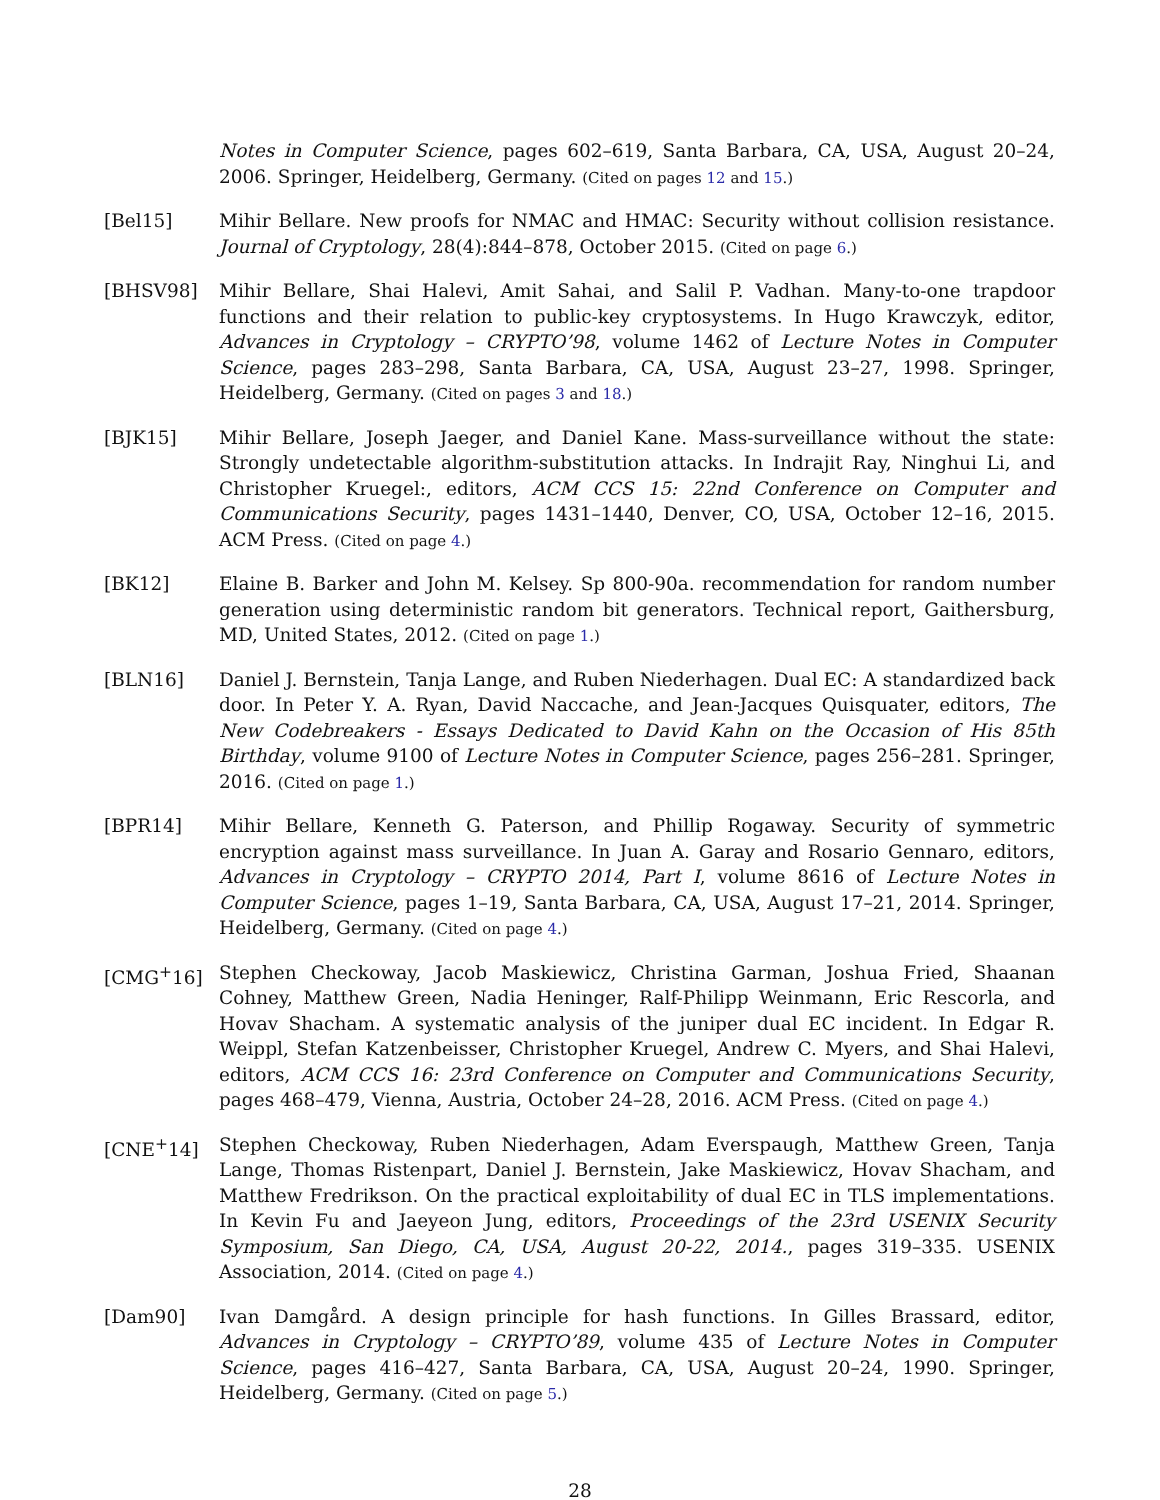Notes in Computer Science, pages 602–619, Santa Barbara, CA, USA, August 20–24, 2006. Springer, Heidelberg, Germany. (Cited on pages 12 and 15.)
[Bel15] Mihir Bellare. New proofs for NMAC and HMAC: Security without collision resistance. Journal of Cryptology, 28(4):844–878, October 2015. (Cited on page 6.)
[BHSV98] Mihir Bellare, Shai Halevi, Amit Sahai, and Salil P. Vadhan. Many-to-one trapdoor functions and their relation to public-key cryptosystems. In Hugo Krawczyk, editor, Advances in Cryptology – CRYPTO’98, volume 1462 of Lecture Notes in Computer Science, pages 283–298, Santa Barbara, CA, USA, August 23–27, 1998. Springer, Heidelberg, Germany. (Cited on pages 3 and 18.)
[BJK15] Mihir Bellare, Joseph Jaeger, and Daniel Kane. Mass-surveillance without the state: Strongly undetectable algorithm-substitution attacks. In Indrajit Ray, Ninghui Li, and Christopher Kruegel:, editors, ACM CCS 15: 22nd Conference on Computer and Communications Security, pages 1431–1440, Denver, CO, USA, October 12–16, 2015. ACM Press. (Cited on page 4.)
[BK12] Elaine B. Barker and John M. Kelsey. Sp 800-90a. recommendation for random number generation using deterministic random bit generators. Technical report, Gaithersburg, MD, United States, 2012. (Cited on page 1.)
[BLN16] Daniel J. Bernstein, Tanja Lange, and Ruben Niederhagen. Dual EC: A standardized back door. In Peter Y. A. Ryan, David Naccache, and Jean-Jacques Quisquater, editors, The New Codebreakers - Essays Dedicated to David Kahn on the Occasion of His 85th Birthday, volume 9100 of Lecture Notes in Computer Science, pages 256–281. Springer, 2016. (Cited on page 1.)
[BPR14] Mihir Bellare, Kenneth G. Paterson, and Phillip Rogaway. Security of symmetric encryption against mass surveillance. In Juan A. Garay and Rosario Gennaro, editors, Advances in Cryptology – CRYPTO 2014, Part I, volume 8616 of Lecture Notes in Computer Science, pages 1–19, Santa Barbara, CA, USA, August 17–21, 2014. Springer, Heidelberg, Germany. (Cited on page 4.)
[CMG<sup>+</sup>16] Stephen Checkoway, Jacob Maskiewicz, Christina Garman, Joshua Fried, Shaanan Cohney, Matthew Green, Nadia Heninger, Ralf-Philipp Weinmann, Eric Rescorla, and Hovav Shacham. A systematic analysis of the juniper dual EC incident. In Edgar R. Weippl, Stefan Katzenbeisser, Christopher Kruegel, Andrew C. Myers, and Shai Halevi, editors, ACM CCS 16: 23rd Conference on Computer and Communications Security, pages 468–479, Vienna, Austria, October 24–28, 2016. ACM Press. (Cited on page 4.)
[CNE<sup>+</sup>14] Stephen Checkoway, Ruben Niederhagen, Adam Everspaugh, Matthew Green, Tanja Lange, Thomas Ristenpart, Daniel J. Bernstein, Jake Maskiewicz, Hovav Shacham, and Matthew Fredrikson. On the practical exploitability of dual EC in TLS implementations. In Kevin Fu and Jaeyeon Jung, editors, Proceedings of the 23rd USENIX Security Symposium, San Diego, CA, USA, August 20-22, 2014., pages 319–335. USENIX Association, 2014. (Cited on page 4.)
[Dam90] Ivan Damgård. A design principle for hash functions. In Gilles Brassard, editor, Advances in Cryptology – CRYPTO’89, volume 435 of Lecture Notes in Computer Science, pages 416–427, Santa Barbara, CA, USA, August 20–24, 1990. Springer, Heidelberg, Germany. (Cited on page 5.)
28